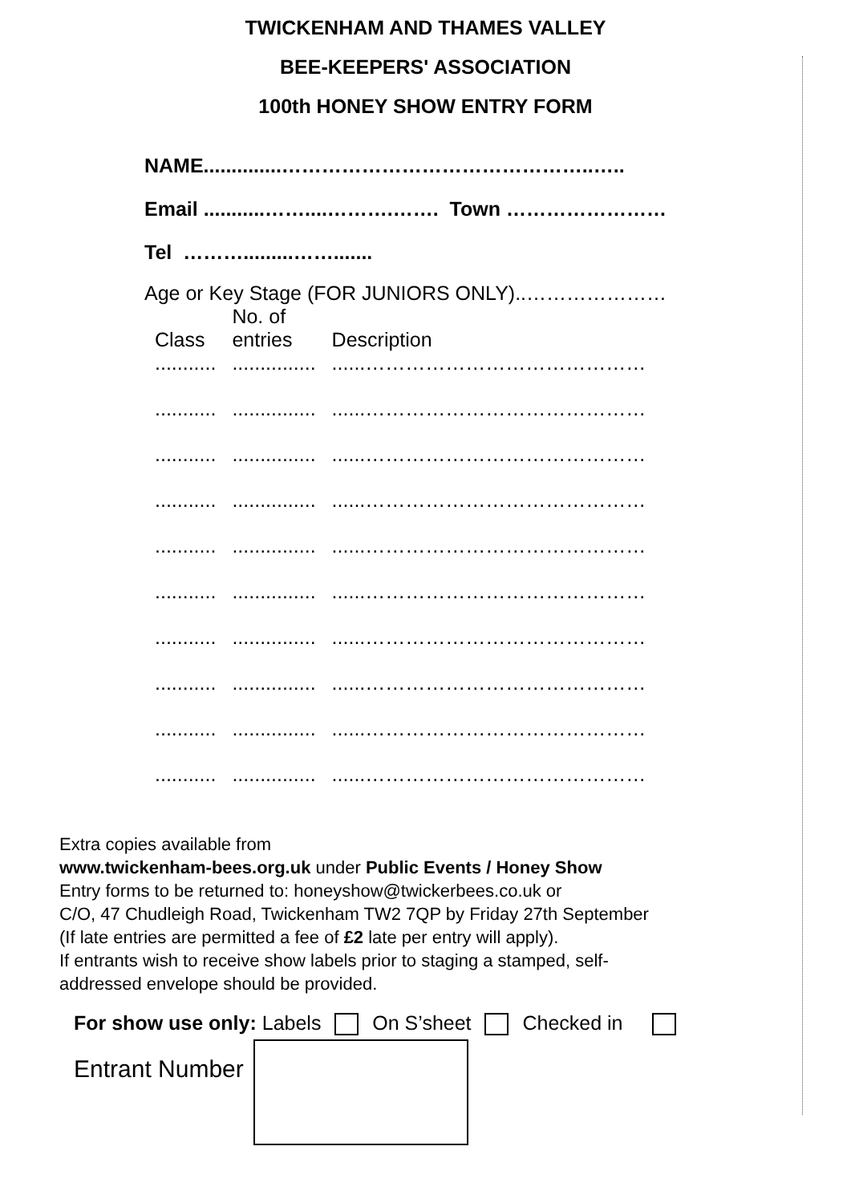TWICKENHAM AND THAMES VALLEY
BEE-KEEPERS' ASSOCIATION
100th HONEY SHOW ENTRY FORM
NAME..............………………………………………..…..
Email ...........……....……….……. Town ……………………
Tel ……….........…….......
Age or Key Stage (FOR JUNIORS ONLY)..…………………
| Class | No. of entries | Description |
| --- | --- | --- |
| ........... | ............... | ......…………………………………… |
| ........... | ............... | ......…………………………………… |
| ........... | ............... | ......…………………………………… |
| ........... | ............... | ......…………………………………… |
| ........... | ............... | ......…………………………………… |
| ........... | ............... | ......…………………………………… |
| ........... | ............... | ......…………………………………… |
| ........... | ............... | ......…………………………………… |
| ........... | ............... | ......…………………………………… |
| ........... | ............... | ......…………………………………… |
Extra copies available from
www.twickenham-bees.org.uk under Public Events / Honey Show
Entry forms to be returned to: honeyshow@twickerbees.co.uk or
C/O, 47 Chudleigh Road, Twickenham TW2 7QP by Friday 27th September
(If late entries are permitted a fee of £2 late per entry will apply).
If entrants wish to receive show labels prior to staging a stamped, self-
addressed envelope should be provided.
For show use only: Labels On S’sheet Checked in
Entrant Number